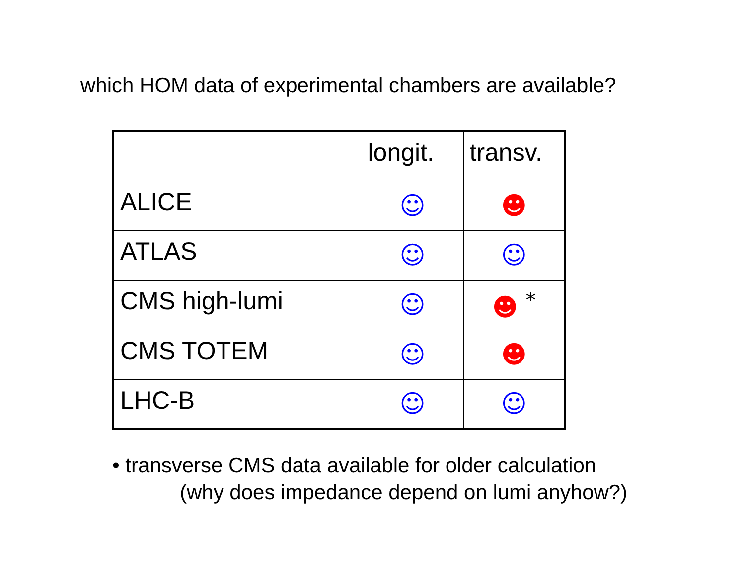which HOM data of experimental chambers are available?
| | longit. | transv. |
| --- | --- | --- |
| ALICE | ☺ | ☻ |
| ATLAS | ☺ | ☺ |
| CMS high-lumi | ☺ | ☻ <sup>*</sup> |
| CMS TOTEM | ☺ | ☻ |
| LHC-B | ☺ | ☺ |
• transverse CMS data available for older calculation
(why does impedance depend on lumi anyhow?)